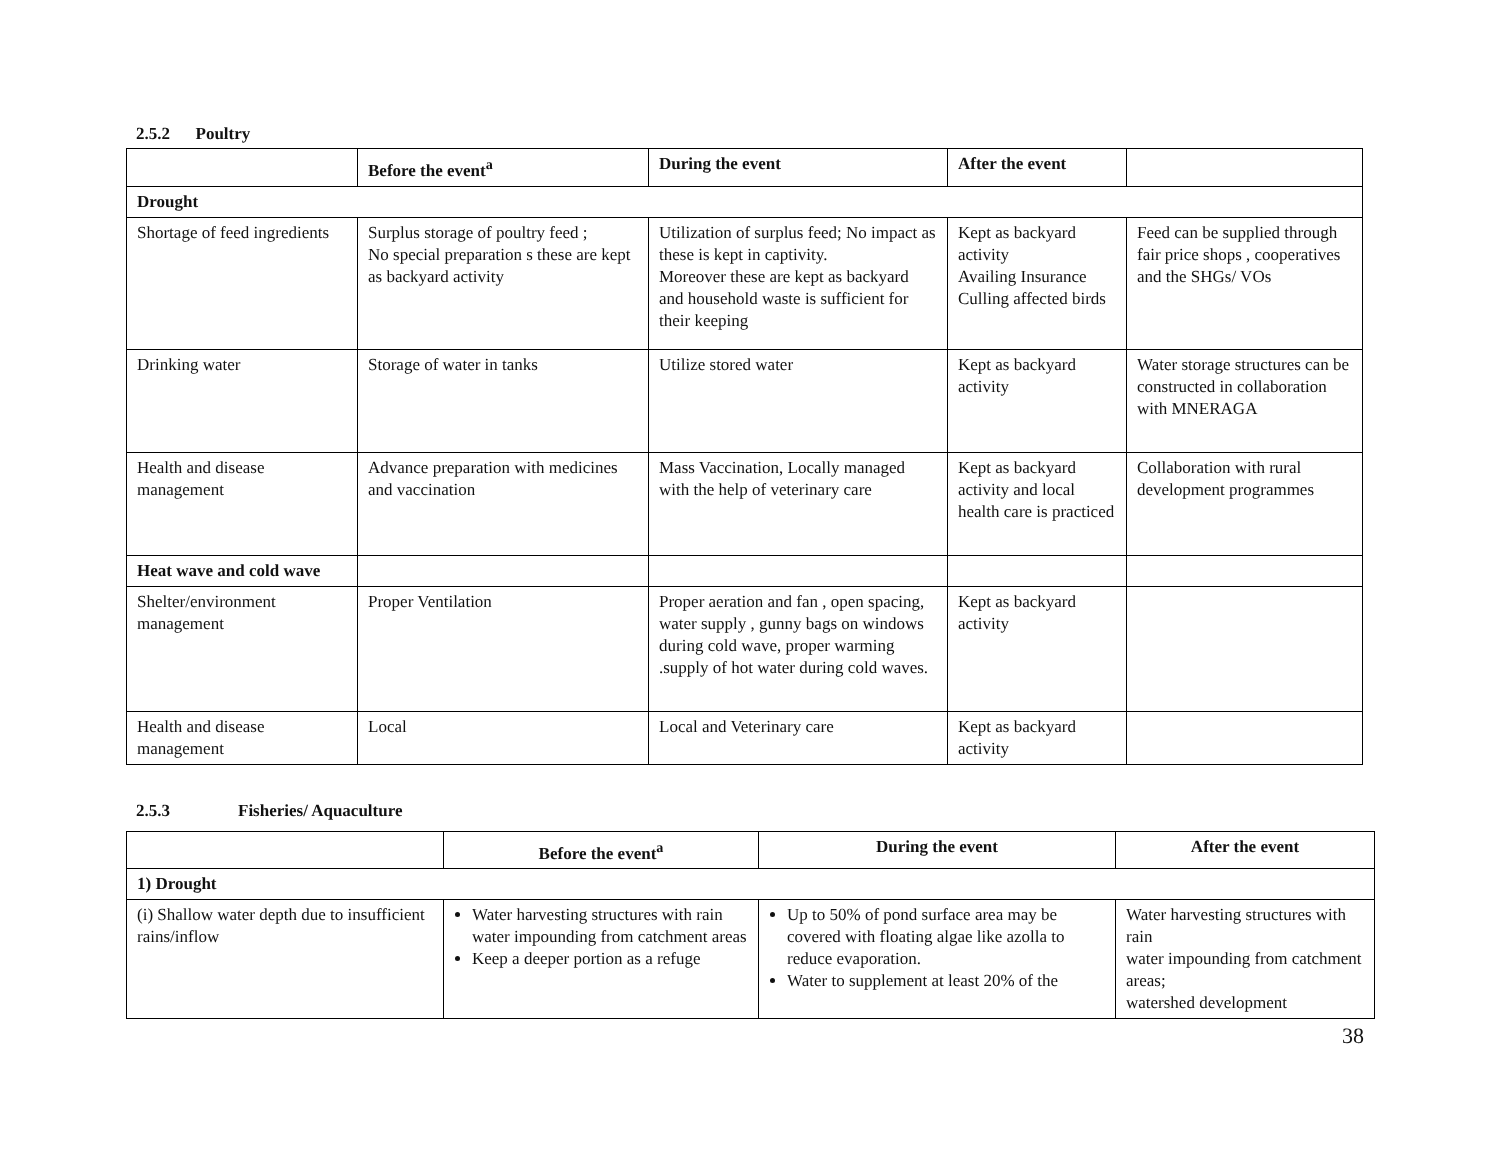2.5.2 Poultry
| | Before the event<sup>a</sup> | During the event | After the event | |
| --- | --- | --- | --- | --- |
| Drought | | | | |
| Shortage of feed ingredients | Surplus storage of poultry feed ; No special preparation s these are kept as backyard activity | Utilization of surplus feed; No impact as these is kept in captivity. Moreover these are kept as backyard and household waste is sufficient for their keeping | Kept as backyard activity Availing Insurance Culling affected birds | Feed can be supplied through fair price shops , cooperatives and the SHGs/ VOs |
| Drinking water | Storage of water in tanks | Utilize stored water | Kept as backyard activity | Water storage structures can be constructed in collaboration with MNERAGA |
| Health and disease management | Advance preparation with medicines and vaccination | Mass Vaccination, Locally managed with the help of veterinary care | Kept as backyard activity and local health care is practiced | Collaboration with rural development programmes |
| Heat wave and cold wave | | | | |
| Shelter/environment management | Proper Ventilation | Proper aeration and fan , open spacing, water supply , gunny bags on windows during cold wave, proper warming .supply of hot water during cold waves. | Kept as backyard activity | |
| Health and disease management | Local | Local and Veterinary care | Kept as backyard activity | |
2.5.3 Fisheries/ Aquaculture
| | Before the event<sup>a</sup> | During the event | After the event |
| --- | --- | --- | --- |
| 1) Drought | | | |
| (i) Shallow water depth due to insufficient rains/inflow | Water harvesting structures with rain water impounding from catchment areas Keep a deeper portion as a refuge | Up to 50% of pond surface area may be covered with floating algae like azolla to reduce evaporation. Water to supplement at least 20% of the | Water harvesting structures with rain water impounding from catchment areas; watershed development |
38